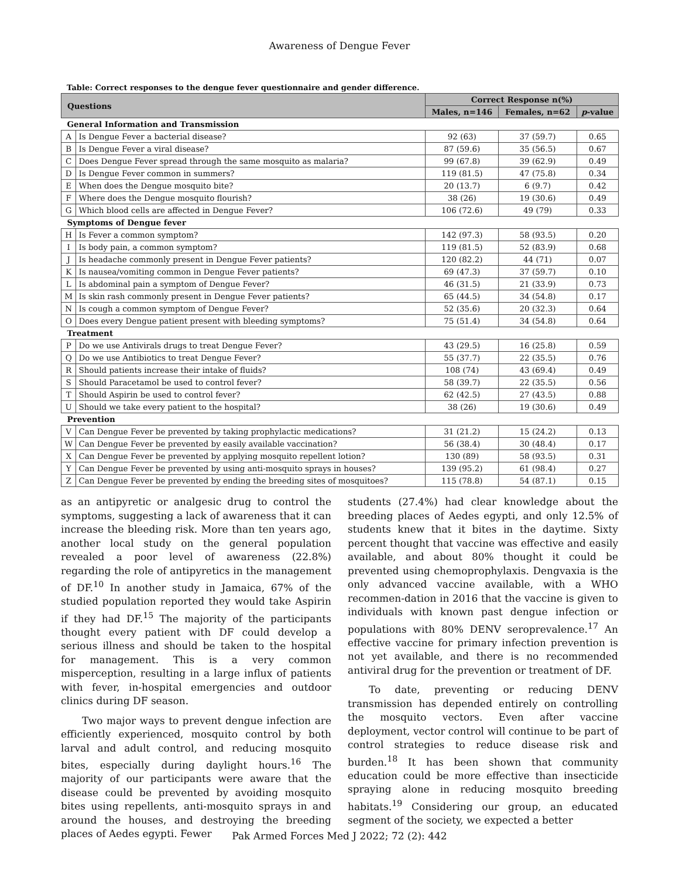Awareness of Dengue Fever
Table: Correct responses to the dengue fever questionnaire and gender difference.
| Questions | | Correct Response n(%) | | |
| --- | --- | --- | --- | --- |
| | | Males, n=146 | Females, n=62 | p -value |
| General Information and Transmission | | | | |
| A | Is Dengue Fever a bacterial disease? | 92 (63) | 37 (59.7) | 0.65 |
| B | Is Dengue Fever a viral disease? | 87 (59.6) | 35 (56.5) | 0.67 |
| C | Does Dengue Fever spread through the same mosquito as malaria? | 99 (67.8) | 39 (62.9) | 0.49 |
| D | Is Dengue Fever common in summers? | 119 (81.5) | 47 (75.8) | 0.34 |
| E | When does the Dengue mosquito bite? | 20 (13.7) | 6 (9.7) | 0.42 |
| F | Where does the Dengue mosquito flourish? | 38 (26) | 19 (30.6) | 0.49 |
| G | Which blood cells are affected in Dengue Fever? | 106 (72.6) | 49 (79) | 0.33 |
| Symptoms of Dengue fever | | | | |
| H | Is Fever a common symptom? | 142 (97.3) | 58 (93.5) | 0.20 |
| I | Is body pain, a common symptom? | 119 (81.5) | 52 (83.9) | 0.68 |
| J | Is headache commonly present in Dengue Fever patients? | 120 (82.2) | 44 (71) | 0.07 |
| K | Is nausea/vomiting common in Dengue Fever patients? | 69 (47.3) | 37 (59.7) | 0.10 |
| L | Is abdominal pain a symptom of Dengue Fever? | 46 (31.5) | 21 (33.9) | 0.73 |
| M | Is skin rash commonly present in Dengue Fever patients? | 65 (44.5) | 34 (54.8) | 0.17 |
| N | Is cough a common symptom of Dengue Fever? | 52 (35.6) | 20 (32.3) | 0.64 |
| O | Does every Dengue patient present with bleeding symptoms? | 75 (51.4) | 34 (54.8) | 0.64 |
| Treatment | | | | |
| P | Do we use Antivirals drugs to treat Dengue Fever? | 43 (29.5) | 16 (25.8) | 0.59 |
| Q | Do we use Antibiotics to treat Dengue Fever? | 55 (37.7) | 22 (35.5) | 0.76 |
| R | Should patients increase their intake of fluids? | 108 (74) | 43 (69.4) | 0.49 |
| S | Should Paracetamol be used to control fever? | 58 (39.7) | 22 (35.5) | 0.56 |
| T | Should Aspirin be used to control fever? | 62 (42.5) | 27 (43.5) | 0.88 |
| U | Should we take every patient to the hospital? | 38 (26) | 19 (30.6) | 0.49 |
| Prevention | | | | |
| V | Can Dengue Fever be prevented by taking prophylactic medications? | 31 (21.2) | 15 (24.2) | 0.13 |
| W | Can Dengue Fever be prevented by easily available vaccination? | 56 (38.4) | 30 (48.4) | 0.17 |
| X | Can Dengue Fever be prevented by applying mosquito repellent lotion? | 130 (89) | 58 (93.5) | 0.31 |
| Y | Can Dengue Fever be prevented by using anti-mosquito sprays in houses? | 139 (95.2) | 61 (98.4) | 0.27 |
| Z | Can Dengue Fever be prevented by ending the breeding sites of mosquitoes? | 115 (78.8) | 54 (87.1) | 0.15 |
as an antipyretic or analgesic drug to control the symptoms, suggesting a lack of awareness that it can increase the bleeding risk. More than ten years ago, another local study on the general population revealed a poor level of awareness (22.8%) regarding the role of antipyretics in the management of DF.<sup>10</sup> In another study in Jamaica, 67% of the studied population reported they would take Aspirin if they had DF.<sup>15</sup> The majority of the participants thought every patient with DF could develop a serious illness and should be taken to the hospital for management. This is a very common misperception, resulting in a large influx of patients with fever, in-hospital emergencies and outdoor clinics during DF season.
Two major ways to prevent dengue infection are efficiently experienced, mosquito control by both larval and adult control, and reducing mosquito bites, especially during daylight hours.<sup>16</sup> The majority of our participants were aware that the disease could be prevented by avoiding mosquito bites using repellents, anti-mosquito sprays in and around the houses, and destroying the breeding places of Aedes egypti. Fewer
students (27.4%) had clear knowledge about the breeding places of Aedes egypti, and only 12.5% of students knew that it bites in the daytime. Sixty percent thought that vaccine was effective and easily available, and about 80% thought it could be prevented using chemoprophylaxis. Dengvaxia is the only advanced vaccine available, with a WHO recommen-dation in 2016 that the vaccine is given to individuals with known past dengue infection or populations with 80% DENV seroprevalence.<sup>17</sup> An effective vaccine for primary infection prevention is not yet available, and there is no recommended antiviral drug for the prevention or treatment of DF.
To date, preventing or reducing DENV transmission has depended entirely on controlling the mosquito vectors. Even after vaccine deployment, vector control will continue to be part of control strategies to reduce disease risk and burden.<sup>18</sup> It has been shown that community education could be more effective than insecticide spraying alone in reducing mosquito breeding habitats.<sup>19</sup> Considering our group, an educated segment of the society, we expected a better
Pak Armed Forces Med J 2022; 72 (2): 442